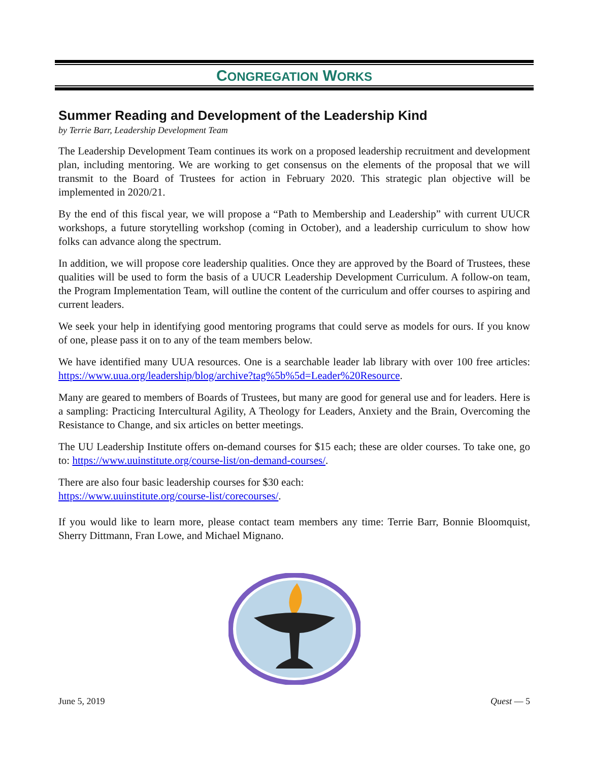CONGREGATION WORKS
Summer Reading and Development of the Leadership Kind
by Terrie Barr, Leadership Development Team
The Leadership Development Team continues its work on a proposed leadership recruitment and development plan, including mentoring. We are working to get consensus on the elements of the proposal that we will transmit to the Board of Trustees for action in February 2020. This strategic plan objective will be implemented in 2020/21.
By the end of this fiscal year, we will propose a “Path to Membership and Leadership” with current UUCR workshops, a future storytelling workshop (coming in October), and a leadership curriculum to show how folks can advance along the spectrum.
In addition, we will propose core leadership qualities. Once they are approved by the Board of Trustees, these qualities will be used to form the basis of a UUCR Leadership Development Curriculum. A follow-on team, the Program Implementation Team, will outline the content of the curriculum and offer courses to aspiring and current leaders.
We seek your help in identifying good mentoring programs that could serve as models for ours. If you know of one, please pass it on to any of the team members below.
We have identified many UUA resources. One is a searchable leader lab library with over 100 free articles: https://www.uua.org/leadership/blog/archive?tag%5b%5d=Leader%20Resource.
Many are geared to members of Boards of Trustees, but many are good for general use and for leaders. Here is a sampling: Practicing Intercultural Agility, A Theology for Leaders, Anxiety and the Brain, Overcoming the Resistance to Change, and six articles on better meetings.
The UU Leadership Institute offers on-demand courses for $15 each; these are older courses. To take one, go to: https://www.uuinstitute.org/course-list/on-demand-courses/.
There are also four basic leadership courses for $30 each:
https://www.uuinstitute.org/course-list/corecourses/.
If you would like to learn more, please contact team members any time: Terrie Barr, Bonnie Bloomquist, Sherry Dittmann, Fran Lowe, and Michael Mignano.
June 5, 2019 Quest — 5